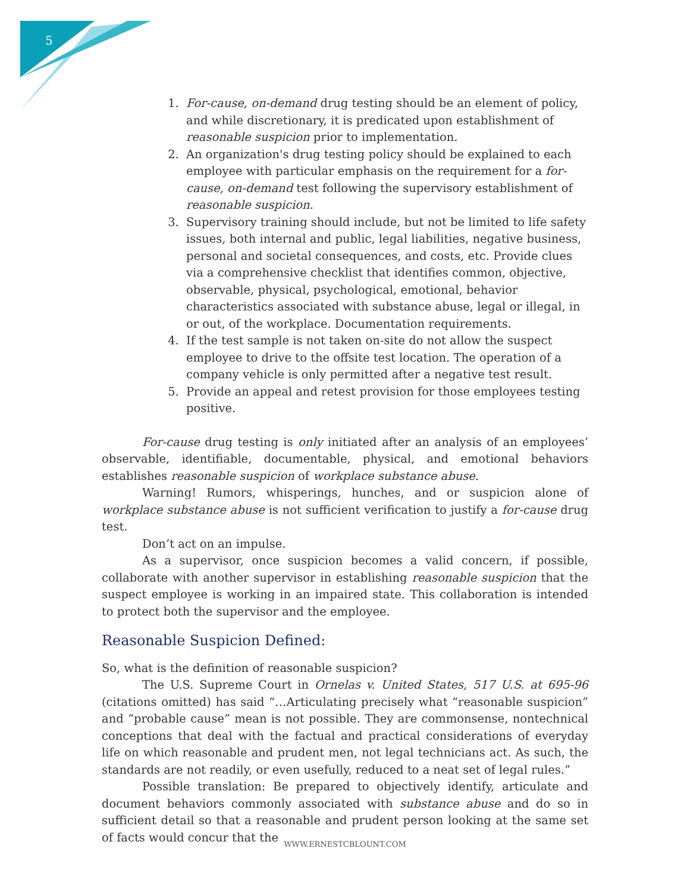5
1. For-cause, on-demand drug testing should be an element of policy, and while discretionary, it is predicated upon establishment of reasonable suspicion prior to implementation.
2. An organization's drug testing policy should be explained to each employee with particular emphasis on the requirement for a for-cause, on-demand test following the supervisory establishment of reasonable suspicion.
3. Supervisory training should include, but not be limited to life safety issues, both internal and public, legal liabilities, negative business, personal and societal consequences, and costs, etc. Provide clues via a comprehensive checklist that identifies common, objective, observable, physical, psychological, emotional, behavior characteristics associated with substance abuse, legal or illegal, in or out, of the workplace. Documentation requirements.
4. If the test sample is not taken on-site do not allow the suspect employee to drive to the offsite test location. The operation of a company vehicle is only permitted after a negative test result.
5. Provide an appeal and retest provision for those employees testing positive.
For-cause drug testing is only initiated after an analysis of an employees’ observable, identifiable, documentable, physical, and emotional behaviors establishes reasonable suspicion of workplace substance abuse.
Warning! Rumors, whisperings, hunches, and or suspicion alone of workplace substance abuse is not sufficient verification to justify a for-cause drug test.
Don’t act on an impulse.
As a supervisor, once suspicion becomes a valid concern, if possible, collaborate with another supervisor in establishing reasonable suspicion that the suspect employee is working in an impaired state. This collaboration is intended to protect both the supervisor and the employee.
Reasonable Suspicion Defined:
So, what is the definition of reasonable suspicion?
The U.S. Supreme Court in Ornelas v. United States, 517 U.S. at 695-96 (citations omitted) has said “…Articulating precisely what “reasonable suspicion” and “probable cause” mean is not possible. They are commonsense, nontechnical conceptions that deal with the factual and practical considerations of everyday life on which reasonable and prudent men, not legal technicians act. As such, the standards are not readily, or even usefully, reduced to a neat set of legal rules.”
Possible translation: Be prepared to objectively identify, articulate and document behaviors commonly associated with substance abuse and do so in sufficient detail so that a reasonable and prudent person looking at the same set of facts would concur that the
WWW.ERNESTCBLOUNT.COM